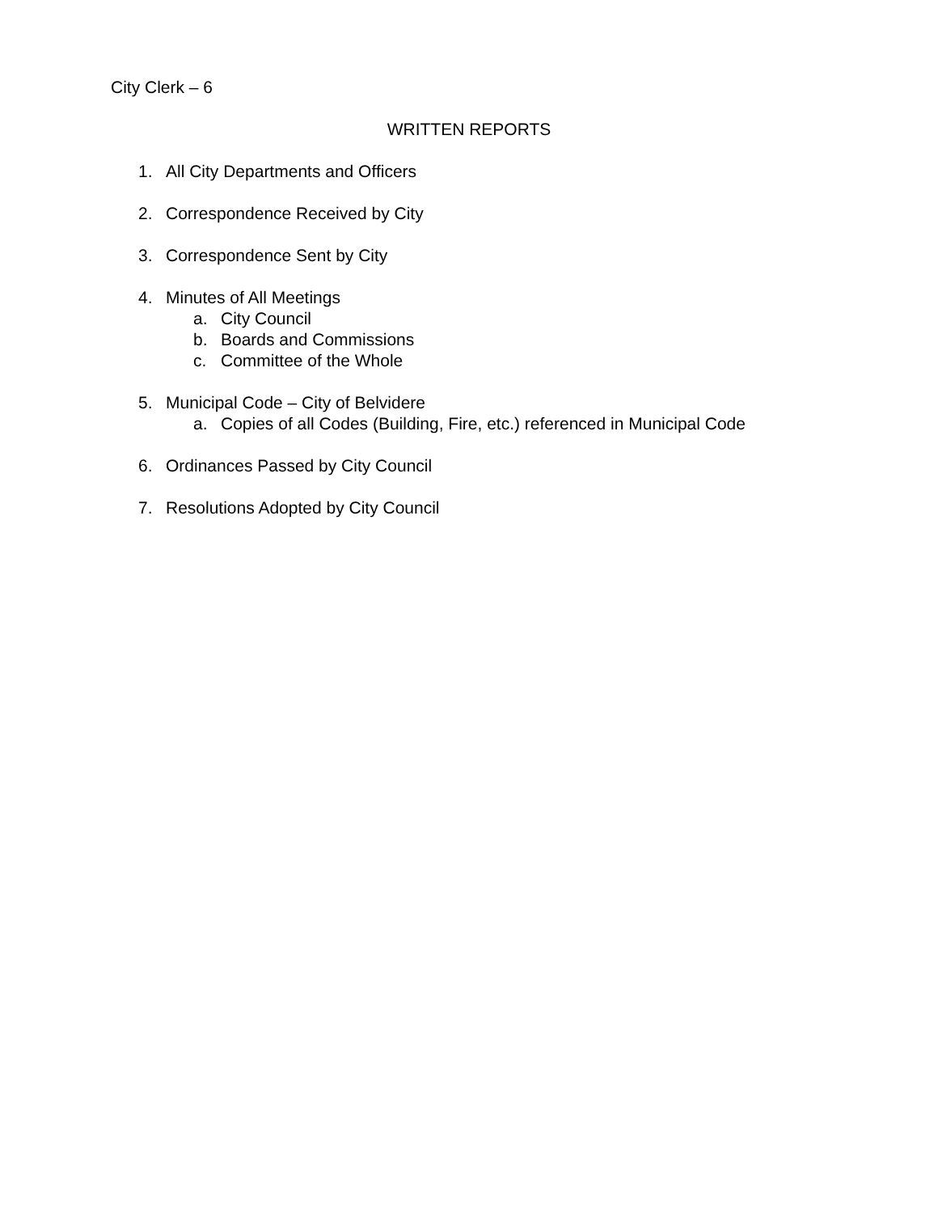City Clerk – 6
WRITTEN REPORTS
1. All City Departments and Officers
2. Correspondence Received by City
3. Correspondence Sent by City
4. Minutes of All Meetings
a. City Council
b. Boards and Commissions
c. Committee of the Whole
5. Municipal Code – City of Belvidere
a. Copies of all Codes (Building, Fire, etc.) referenced in Municipal Code
6. Ordinances Passed by City Council
7. Resolutions Adopted by City Council